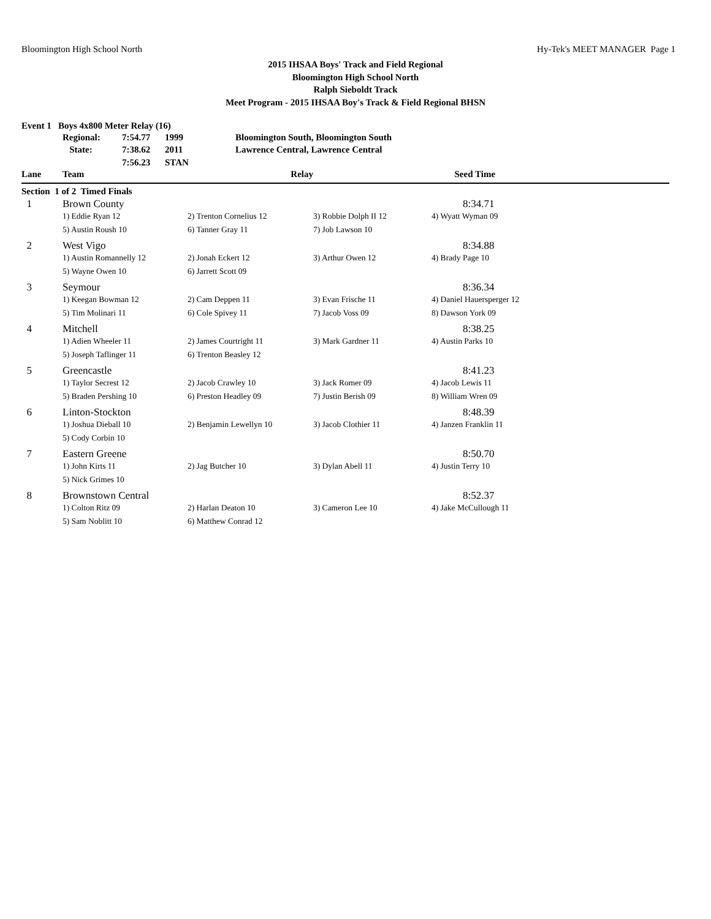Bloomington High School North Hy-Tek's MEET MANAGER Page 1
2015 IHSAA Boys' Track and Field Regional
Bloomington High School North
Ralph Sieboldt Track
Meet Program - 2015 IHSAA Boy's Track & Field Regional BHSN
Event 1 Boys 4x800 Meter Relay (16)
| Regional: | 7:54.77 | 1999 | Bloomington South, Bloomington South |
| State: | 7:38.62 | 2011 | Lawrence Central, Lawrence Central |
| | 7:56.23 | STAN | |
| Lane | Team | Relay | | Seed Time |
| --- | --- | --- | --- | --- |
| Section 1 of 2 Timed Finals | | | | |
| 1 | Brown County | | | 8:34.71 |
| | 1) Eddie Ryan 12 | 2) Trenton Cornelius 12 | 3) Robbie Dolph II 12 | 4) Wyatt Wyman 09 |
| | 5) Austin Roush 10 | 6) Tanner Gray 11 | 7) Job Lawson 10 | |
| 2 | West Vigo | | | 8:34.88 |
| | 1) Austin Romannelly 12 | 2) Jonah Eckert 12 | 3) Arthur Owen 12 | 4) Brady Page 10 |
| | 5) Wayne Owen 10 | 6) Jarrett Scott 09 | | |
| 3 | Seymour | | | 8:36.34 |
| | 1) Keegan Bowman 12 | 2) Cam Deppen 11 | 3) Evan Frische 11 | 4) Daniel Hauersperger 12 |
| | 5) Tim Molinari 11 | 6) Cole Spivey 11 | 7) Jacob Voss 09 | 8) Dawson York 09 |
| 4 | Mitchell | | | 8:38.25 |
| | 1) Adien Wheeler 11 | 2) James Courtright 11 | 3) Mark Gardner 11 | 4) Austin Parks 10 |
| | 5) Joseph Taflinger 11 | 6) Trenton Beasley 12 | | |
| 5 | Greencastle | | | 8:41.23 |
| | 1) Taylor Secrest 12 | 2) Jacob Crawley 10 | 3) Jack Romer 09 | 4) Jacob Lewis 11 |
| | 5) Braden Pershing 10 | 6) Preston Headley 09 | 7) Justin Berish 09 | 8) William Wren 09 |
| 6 | Linton-Stockton | | | 8:48.39 |
| | 1) Joshua Dieball 10 | 2) Benjamin Lewellyn 10 | 3) Jacob Clothier 11 | 4) Janzen Franklin 11 |
| | 5) Cody Corbin 10 | | | |
| 7 | Eastern Greene | | | 8:50.70 |
| | 1) John Kirts 11 | 2) Jag Butcher 10 | 3) Dylan Abell 11 | 4) Justin Terry 10 |
| | 5) Nick Grimes 10 | | | |
| 8 | Brownstown Central | | | 8:52.37 |
| | 1) Colton Ritz 09 | 2) Harlan Deaton 10 | 3) Cameron Lee 10 | 4) Jake McCullough 11 |
| | 5) Sam Noblitt 10 | 6) Matthew Conrad 12 | | |